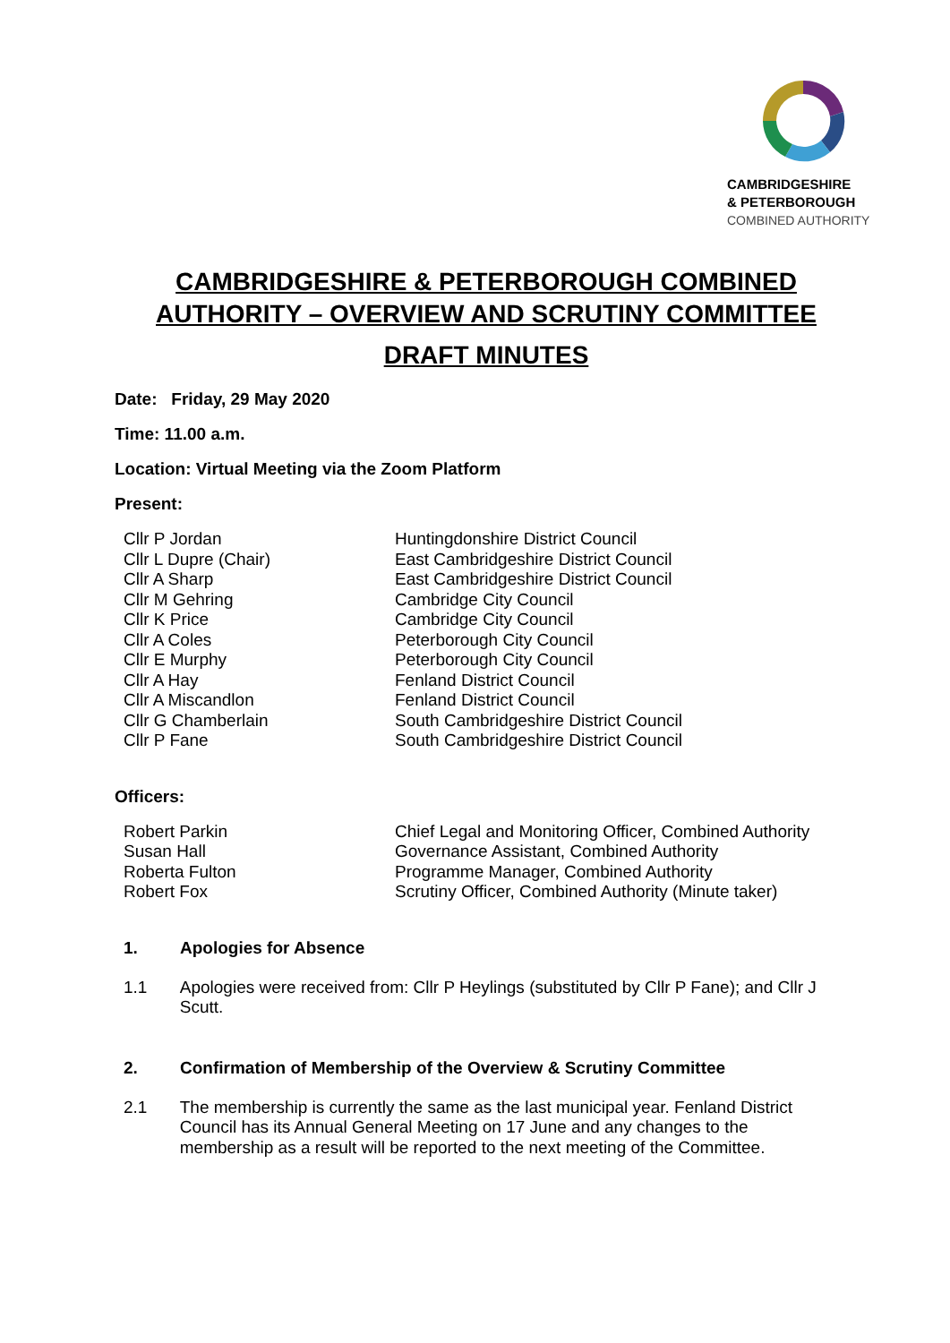CAMBRIDGESHIRE
& PETERBOROUGH
COMBINED AUTHORITY
CAMBRIDGESHIRE & PETERBOROUGH COMBINED AUTHORITY – OVERVIEW AND SCRUTINY COMMITTEE
DRAFT MINUTES
Date: Friday, 29 May 2020
Time: 11.00 a.m.
Location: Virtual Meeting via the Zoom Platform
Present:
| Cllr P Jordan | Huntingdonshire District Council |
| Cllr L Dupre (Chair) | East Cambridgeshire District Council |
| Cllr A Sharp | East Cambridgeshire District Council |
| Cllr M Gehring | Cambridge City Council |
| Cllr K Price | Cambridge City Council |
| Cllr A Coles | Peterborough City Council |
| Cllr E Murphy | Peterborough City Council |
| Cllr A Hay | Fenland District Council |
| Cllr A Miscandlon | Fenland District Council |
| Cllr G Chamberlain | South Cambridgeshire District Council |
| Cllr P Fane | South Cambridgeshire District Council |
Officers:
| Robert Parkin | Chief Legal and Monitoring Officer, Combined Authority |
| Susan Hall | Governance Assistant, Combined Authority |
| Roberta Fulton | Programme Manager, Combined Authority |
| Robert Fox | Scrutiny Officer, Combined Authority (Minute taker) |
1. Apologies for Absence
1.1 Apologies were received from: Cllr P Heylings (substituted by Cllr P Fane); and Cllr J Scutt.
2. Confirmation of Membership of the Overview & Scrutiny Committee
2.1 The membership is currently the same as the last municipal year. Fenland District Council has its Annual General Meeting on 17 June and any changes to the membership as a result will be reported to the next meeting of the Committee.